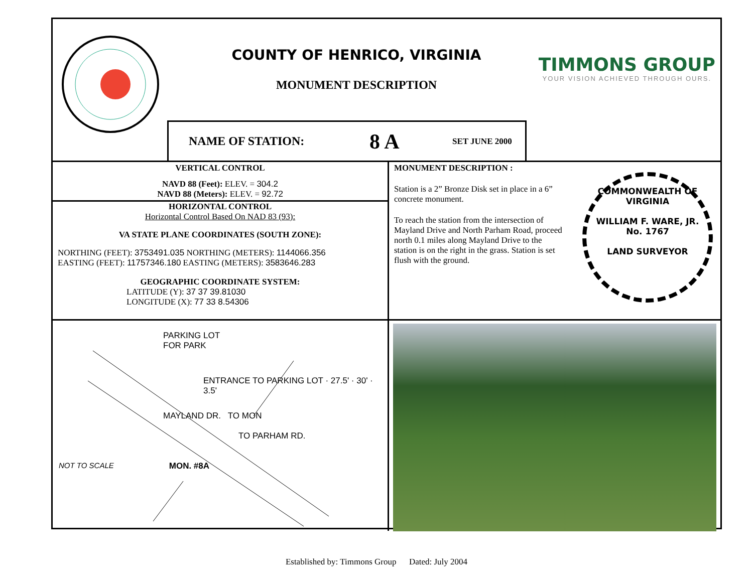COUNTY OF HENRICO, VIRGINIA
MONUMENT DESCRIPTION
TIMMONS GROUP
YOUR VISION ACHIEVED THROUGH OURS.
NAME OF STATION: 8 A SET JUNE 2000
VERTICAL CONTROL
NAVD 88 (Feet): ELEV. = 304.2
NAVD 88 (Meters): ELEV. = 92.72
HORIZONTAL CONTROL
Horizontal Control Based On NAD 83 (93):
VA STATE PLANE COORDINATES (SOUTH ZONE):
NORTHING (FEET): 3753491.035 NORTHING (METERS): 1144066.356
EASTING (FEET): 11757346.180 EASTING (METERS): 3583646.283
GEOGRAPHIC COORDINATE SYSTEM:
LATITUDE (Y): 37 37 39.81030
LONGITUDE (X): 77 33 8.54306
MONUMENT DESCRIPTION :
Station is a 2” Bronze Disk set in place in a 6” concrete monument.
To reach the station from the intersection of Mayland Drive and North Parham Road, proceed north 0.1 miles along Mayland Drive to the station is on the right in the grass. Station is set flush with the ground.
COMMONWEALTH OF VIRGINIA
WILLIAM F. WARE, JR.
No. 1767
LAND SURVEYOR
PARKING LOT
FOR PARK
ENTRANCE TO PARKING LOT · 27.5' · 30' · 3.5'
MAYLAND DR. TO MON
TO PARHAM RD.
NOT TO SCALE MON. #8A
Established by: Timmons Group Dated: July 2004